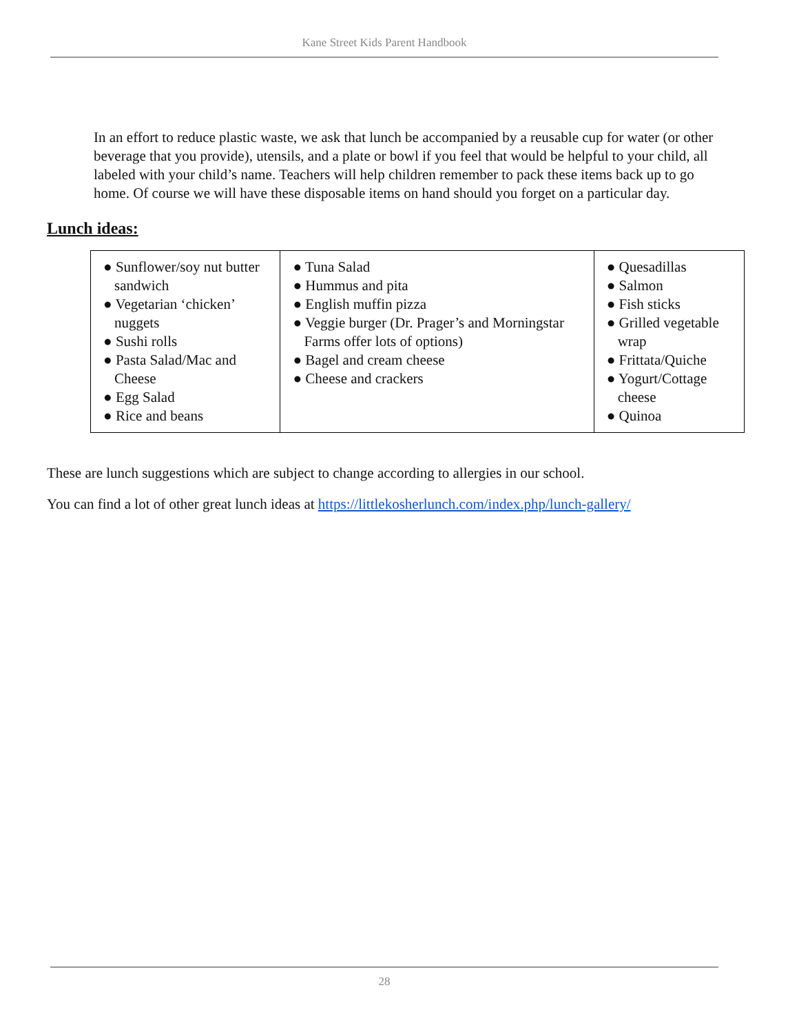Kane Street Kids Parent Handbook
In an effort to reduce plastic waste, we ask that lunch be accompanied by a reusable cup for water (or other beverage that you provide), utensils, and a plate or bowl if you feel that would be helpful to your child, all labeled with your child’s name. Teachers will help children remember to pack these items back up to go home. Of course we will have these disposable items on hand should you forget on a particular day.
Lunch ideas:
| ● Sunflower/soy nut butter sandwich ● Vegetarian ‘chicken’ nuggets ● Sushi rolls ● Pasta Salad/Mac and Cheese ● Egg Salad ● Rice and beans | ● Tuna Salad ● Hummus and pita ● English muffin pizza ● Veggie burger (Dr. Prager’s and Morningstar Farms offer lots of options) ● Bagel and cream cheese ● Cheese and crackers | ● Quesadillas ● Salmon ● Fish sticks ● Grilled vegetable wrap ● Frittata/Quiche ● Yogurt/Cottage cheese ● Quinoa |
These are lunch suggestions which are subject to change according to allergies in our school.
You can find a lot of other great lunch ideas at https://littlekosherlunch.com/index.php/lunch-gallery/
28